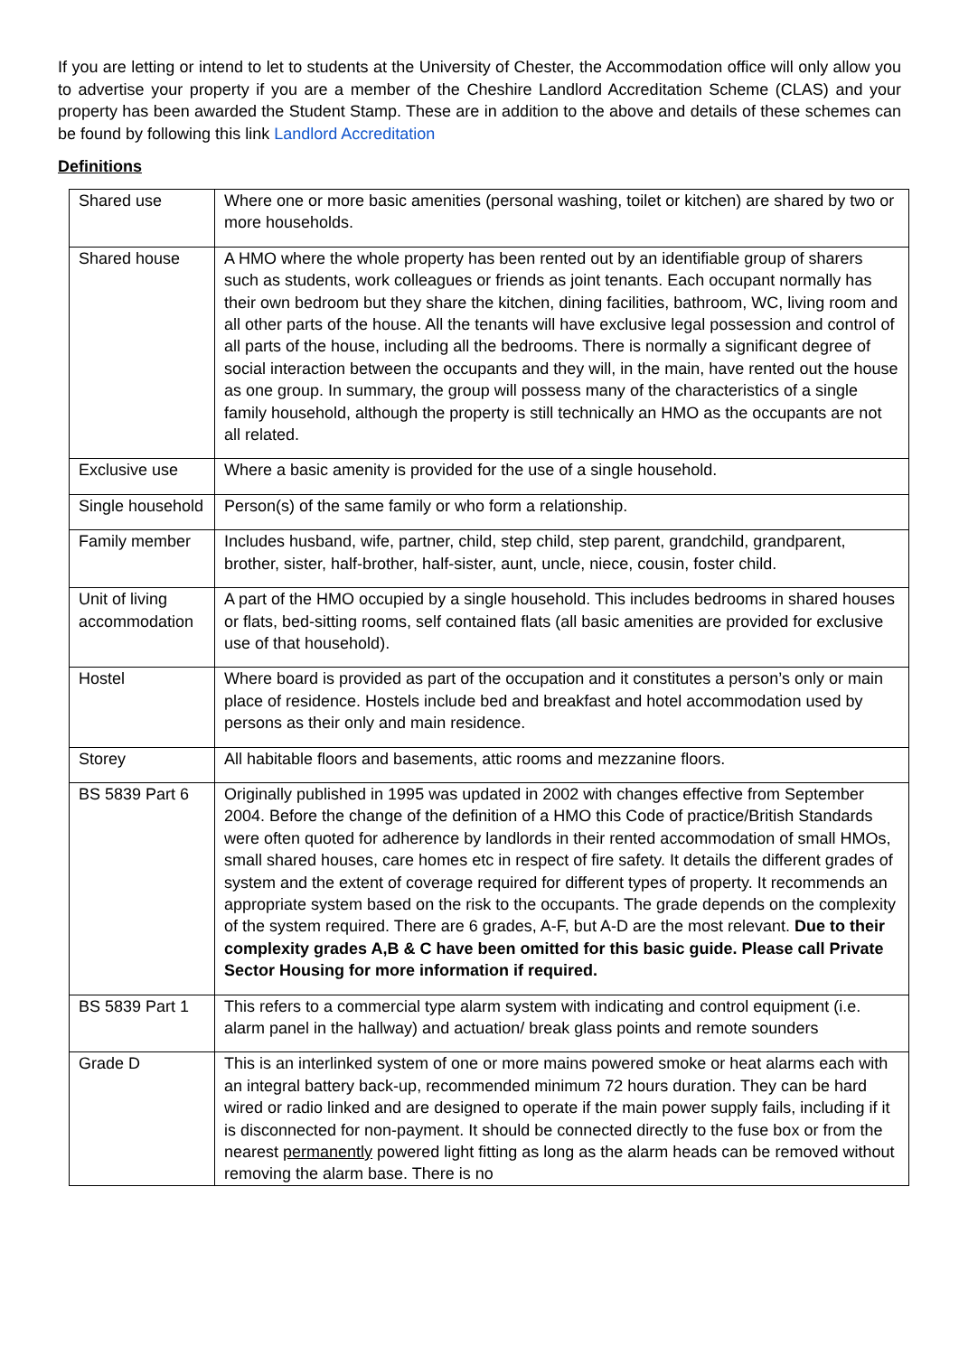If you are letting or intend to let to students at the University of Chester, the Accommodation office will only allow you to advertise your property if you are a member of the Cheshire Landlord Accreditation Scheme (CLAS) and your property has been awarded the Student Stamp. These are in addition to the above and details of these schemes can be found by following this link Landlord Accreditation
Definitions
| Shared use | Where one or more basic amenities (personal washing, toilet or kitchen) are shared by two or more households. |
| Shared house | A HMO where the whole property has been rented out by an identifiable group of sharers such as students, work colleagues or friends as joint tenants. Each occupant normally has their own bedroom but they share the kitchen, dining facilities, bathroom, WC, living room and all other parts of the house. All the tenants will have exclusive legal possession and control of all parts of the house, including all the bedrooms. There is normally a significant degree of social interaction between the occupants and they will, in the main, have rented out the house as one group. In summary, the group will possess many of the characteristics of a single family household, although the property is still technically an HMO as the occupants are not all related. |
| Exclusive use | Where a basic amenity is provided for the use of a single household. |
| Single household | Person(s) of the same family or who form a relationship. |
| Family member | Includes husband, wife, partner, child, step child, step parent, grandchild, grandparent, brother, sister, half-brother, half-sister, aunt, uncle, niece, cousin, foster child. |
| Unit of living accommodation | A part of the HMO occupied by a single household. This includes bedrooms in shared houses or flats, bed-sitting rooms, self contained flats (all basic amenities are provided for exclusive use of that household). |
| Hostel | Where board is provided as part of the occupation and it constitutes a person’s only or main place of residence. Hostels include bed and breakfast and hotel accommodation used by persons as their only and main residence. |
| Storey | All habitable floors and basements, attic rooms and mezzanine floors. |
| BS 5839 Part 6 | Originally published in 1995 was updated in 2002 with changes effective from September 2004. Before the change of the definition of a HMO this Code of practice/British Standards were often quoted for adherence by landlords in their rented accommodation of small HMOs, small shared houses, care homes etc in respect of fire safety. It details the different grades of system and the extent of coverage required for different types of property. It recommends an appropriate system based on the risk to the occupants. The grade depends on the complexity of the system required. There are 6 grades, A-F, but A-D are the most relevant. Due to their complexity grades A,B & C have been omitted for this basic guide. Please call Private Sector Housing for more information if required. |
| BS 5839 Part 1 | This refers to a commercial type alarm system with indicating and control equipment (i.e. alarm panel in the hallway) and actuation/ break glass points and remote sounders |
| Grade D | This is an interlinked system of one or more mains powered smoke or heat alarms each with an integral battery back-up, recommended minimum 72 hours duration. They can be hard wired or radio linked and are designed to operate if the main power supply fails, including if it is disconnected for non-payment. It should be connected directly to the fuse box or from the nearest permanently powered light fitting as long as the alarm heads can be removed without removing the alarm base. There is no |